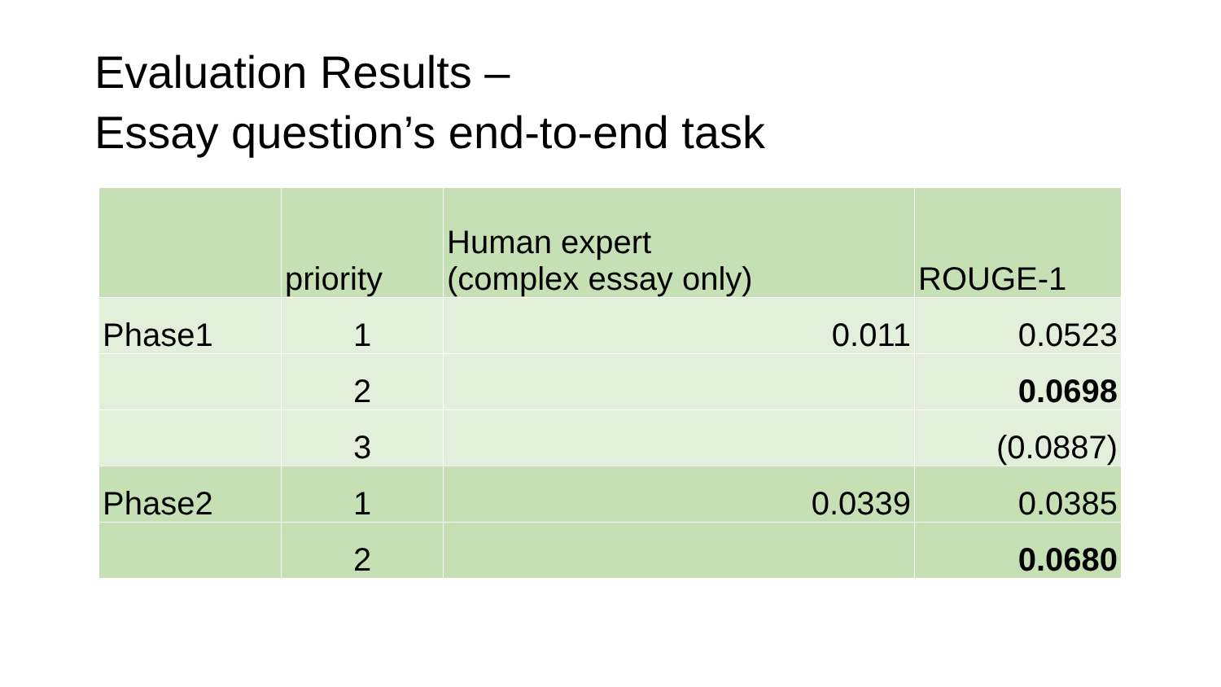Evaluation Results –
Essay question’s end-to-end task
| | priority | Human expert (complex essay only) | ROUGE-1 |
| --- | --- | --- | --- |
| Phase1 | 1 | 0.011 | 0.0523 |
| | 2 | | 0.0698 |
| | 3 | | (0.0887) |
| Phase2 | 1 | 0.0339 | 0.0385 |
| | 2 | | 0.0680 |